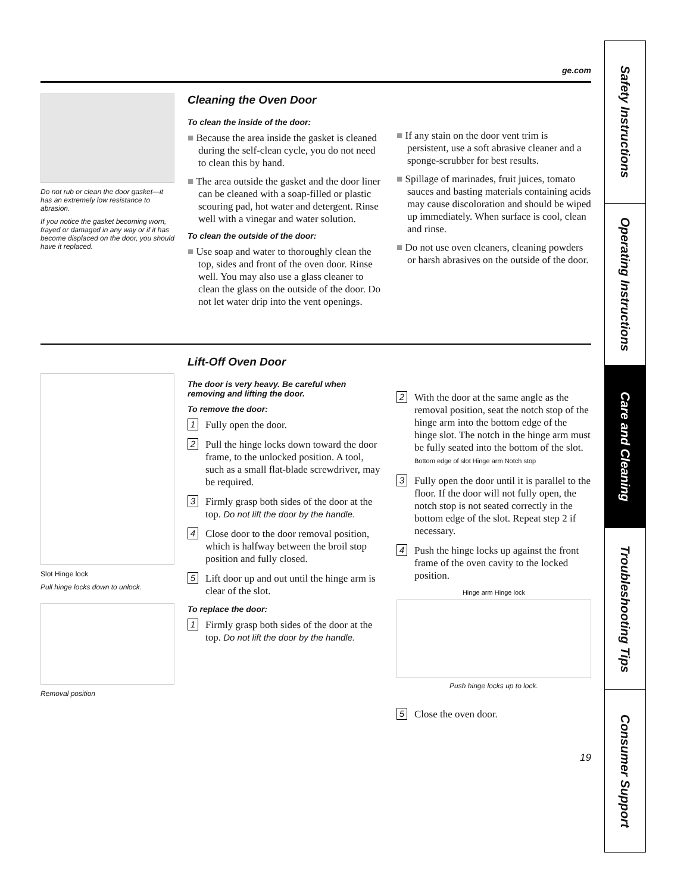ge.com
Do not rub or clean the door gasket—it has an extremely low resistance to abrasion.
If you notice the gasket becoming worn, frayed or damaged in any way or if it has become displaced on the door, you should have it replaced.
Cleaning the Oven Door
To clean the inside of the door:
■ Because the area inside the gasket is cleaned during the self-clean cycle, you do not need to clean this by hand.
■ The area outside the gasket and the door liner can be cleaned with a soap-filled or plastic scouring pad, hot water and detergent. Rinse well with a vinegar and water solution.
To clean the outside of the door:
■ Use soap and water to thoroughly clean the top, sides and front of the oven door. Rinse well. You may also use a glass cleaner to clean the glass on the outside of the door. Do not let water drip into the vent openings.
■ If any stain on the door vent trim is persistent, use a soft abrasive cleaner and a sponge-scrubber for best results.
■ Spillage of marinades, fruit juices, tomato sauces and basting materials containing acids may cause discoloration and should be wiped up immediately. When surface is cool, clean and rinse.
■ Do not use oven cleaners, cleaning powders or harsh abrasives on the outside of the door.
Slot Hinge lock
Pull hinge locks down to unlock.
Removal position
Lift-Off Oven Door
The door is very heavy. Be careful when removing and lifting the door.
To remove the door:
1
Fully open the door.
2
Pull the hinge locks down toward the door frame, to the unlocked position. A tool, such as a small flat-blade screwdriver, may be required.
3
Firmly grasp both sides of the door at the top. Do not lift the door by the handle.
4
Close door to the door removal position, which is halfway between the broil stop position and fully closed.
5
Lift door up and out until the hinge arm is clear of the slot.
To replace the door:
1
Firmly grasp both sides of the door at the top. Do not lift the door by the handle.
2
With the door at the same angle as the removal position, seat the notch stop of the hinge arm into the bottom edge of the hinge slot. The notch in the hinge arm must be fully seated into the bottom of the slot.
Bottom edge of slot Hinge arm Notch stop
3
Fully open the door until it is parallel to the floor. If the door will not fully open, the notch stop is not seated correctly in the bottom edge of the slot. Repeat step 2 if necessary.
4
Push the hinge locks up against the front frame of the oven cavity to the locked position.
Hinge arm Hinge lock
Push hinge locks up to lock.
5
Close the oven door.
19
Safety Instructions
Operating Instructions
Care and Cleaning
Troubleshooting Tips
Consumer Support